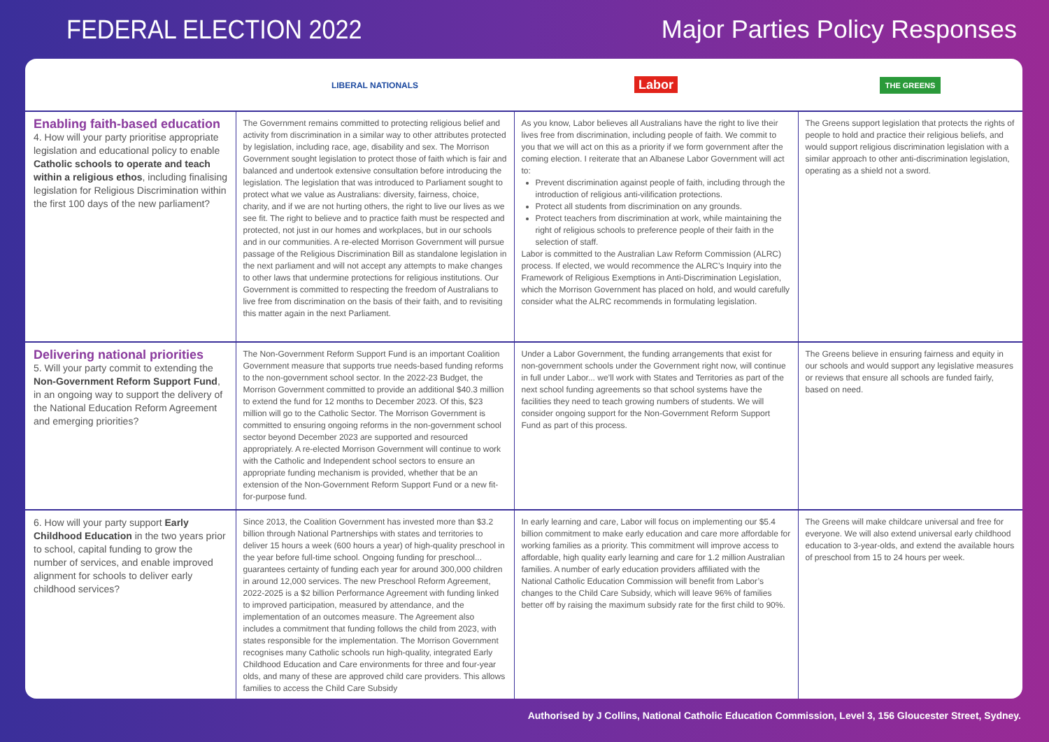FEDERAL ELECTION 2022 Major Parties Policy Responses
| | LIBERAL NATIONALS | Labor | THE GREENS |
| --- | --- | --- | --- |
| Enabling faith-based education 4. How will your party prioritise appropriate legislation and educational policy to enable Catholic schools to operate and teach within a religious ethos , including finalising legislation for Religious Discrimination within the first 100 days of the new parliament? | The Government remains committed to protecting religious belief and activity from discrimination in a similar way to other attributes protected by legislation, including race, age, disability and sex. The Morrison Government sought legislation to protect those of faith which is fair and balanced and undertook extensive consultation before introducing the legislation. The legislation that was introduced to Parliament sought to protect what we value as Australians: diversity, fairness, choice, charity, and if we are not hurting others, the right to live our lives as we see fit. The right to believe and to practice faith must be respected and protected, not just in our homes and workplaces, but in our schools and in our communities. A re-elected Morrison Government will pursue passage of the Religious Discrimination Bill as standalone legislation in the next parliament and will not accept any attempts to make changes to other laws that undermine protections for religious institutions. Our Government is committed to respecting the freedom of Australians to live free from discrimination on the basis of their faith, and to revisiting this matter again in the next Parliament. | As you know, Labor believes all Australians have the right to live their lives free from discrimination, including people of faith. We commit to you that we will act on this as a priority if we form government after the coming election. I reiterate that an Albanese Labor Government will act to: Prevent discrimination against people of faith, including through the introduction of religious anti-vilification protections. Protect all students from discrimination on any grounds. Protect teachers from discrimination at work, while maintaining the right of religious schools to preference people of their faith in the selection of staff. Labor is committed to the Australian Law Reform Commission (ALRC) process. If elected, we would recommence the ALRC’s Inquiry into the Framework of Religious Exemptions in Anti-Discrimination Legislation, which the Morrison Government has placed on hold, and would carefully consider what the ALRC recommends in formulating legislation. | The Greens support legislation that protects the rights of people to hold and practice their religious beliefs, and would support religious discrimination legislation with a similar approach to other anti-discrimination legislation, operating as a shield not a sword. |
| Delivering national priorities 5. Will your party commit to extending the Non-Government Reform Support Fund , in an ongoing way to support the delivery of the National Education Reform Agreement and emerging priorities? | The Non-Government Reform Support Fund is an important Coalition Government measure that supports true needs-based funding reforms to the non-government school sector. In the 2022-23 Budget, the Morrison Government committed to provide an additional $40.3 million to extend the fund for 12 months to December 2023. Of this, $23 million will go to the Catholic Sector. The Morrison Government is committed to ensuring ongoing reforms in the non-government school sector beyond December 2023 are supported and resourced appropriately. A re-elected Morrison Government will continue to work with the Catholic and Independent school sectors to ensure an appropriate funding mechanism is provided, whether that be an extension of the Non-Government Reform Support Fund or a new fit-for-purpose fund. | Under a Labor Government, the funding arrangements that exist for non-government schools under the Government right now, will continue in full under Labor... we’ll work with States and Territories as part of the next school funding agreements so that school systems have the facilities they need to teach growing numbers of students. We will consider ongoing support for the Non-Government Reform Support Fund as part of this process. | The Greens believe in ensuring fairness and equity in our schools and would support any legislative measures or reviews that ensure all schools are funded fairly, based on need. |
| 6. How will your party support Early Childhood Education in the two years prior to school, capital funding to grow the number of services, and enable improved alignment for schools to deliver early childhood services? | Since 2013, the Coalition Government has invested more than $3.2 billion through National Partnerships with states and territories to deliver 15 hours a week (600 hours a year) of high-quality preschool in the year before full-time school. Ongoing funding for preschool... guarantees certainty of funding each year for around 300,000 children in around 12,000 services. The new Preschool Reform Agreement, 2022-2025 is a $2 billion Performance Agreement with funding linked to improved participation, measured by attendance, and the implementation of an outcomes measure. The Agreement also includes a commitment that funding follows the child from 2023, with states responsible for the implementation. The Morrison Government recognises many Catholic schools run high-quality, integrated Early Childhood Education and Care environments for three and four-year olds, and many of these are approved child care providers. This allows families to access the Child Care Subsidy | In early learning and care, Labor will focus on implementing our $5.4 billion commitment to make early education and care more affordable for working families as a priority. This commitment will improve access to affordable, high quality early learning and care for 1.2 million Australian families. A number of early education providers affiliated with the National Catholic Education Commission will benefit from Labor’s changes to the Child Care Subsidy, which will leave 96% of families better off by raising the maximum subsidy rate for the first child to 90%. | The Greens will make childcare universal and free for everyone. We will also extend universal early childhood education to 3-year-olds, and extend the available hours of preschool from 15 to 24 hours per week. |
Authorised by J Collins, National Catholic Education Commission, Level 3, 156 Gloucester Street, Sydney.